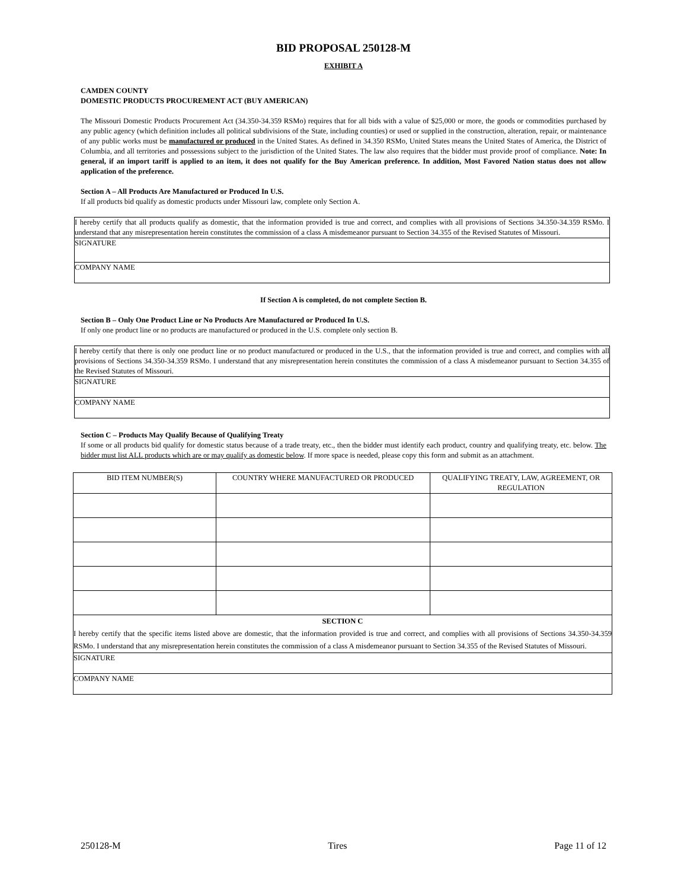BID PROPOSAL 250128-M
EXHIBIT A
CAMDEN COUNTY
DOMESTIC PRODUCTS PROCUREMENT ACT (BUY AMERICAN)
The Missouri Domestic Products Procurement Act (34.350-34.359 RSMo) requires that for all bids with a value of $25,000 or more, the goods or commodities purchased by any public agency (which definition includes all political subdivisions of the State, including counties) or used or supplied in the construction, alteration, repair, or maintenance of any public works must be manufactured or produced in the United States. As defined in 34.350 RSMo, United States means the United States of America, the District of Columbia, and all territories and possessions subject to the jurisdiction of the United States. The law also requires that the bidder must provide proof of compliance. Note: In general, if an import tariff is applied to an item, it does not qualify for the Buy American preference. In addition, Most Favored Nation status does not allow application of the preference.
Section A – All Products Are Manufactured or Produced In U.S.
If all products bid qualify as domestic products under Missouri law, complete only Section A.
| I hereby certify that all products qualify as domestic, that the information provided is true and correct, and complies with all provisions of Sections 34.350-34.359 RSMo. I understand that any misrepresentation herein constitutes the commission of a class A misdemeanor pursuant to Section 34.355 of the Revised Statutes of Missouri. |
| SIGNATURE |
| COMPANY NAME |
If Section A is completed, do not complete Section B.
Section B – Only One Product Line or No Products Are Manufactured or Produced In U.S.
If only one product line or no products are manufactured or produced in the U.S. complete only section B.
| I hereby certify that there is only one product line or no product manufactured or produced in the U.S., that the information provided is true and correct, and complies with all provisions of Sections 34.350-34.359 RSMo. I understand that any misrepresentation herein constitutes the commission of a class A misdemeanor pursuant to Section 34.355 of the Revised Statutes of Missouri. |
| SIGNATURE |
| COMPANY NAME |
Section C – Products May Qualify Because of Qualifying Treaty
If some or all products bid qualify for domestic status because of a trade treaty, etc., then the bidder must identify each product, country and qualifying treaty, etc. below. The bidder must list ALL products which are or may qualify as domestic below. If more space is needed, please copy this form and submit as an attachment.
| BID ITEM NUMBER(S) | COUNTRY WHERE MANUFACTURED OR PRODUCED | QUALIFYING TREATY, LAW, AGREEMENT, OR REGULATION |
| --- | --- | --- |
| SECTION C I hereby certify that the specific items listed above are domestic, that the information provided is true and correct, and complies with all provisions of Sections 34.350-34.359 RSMo. I understand that any misrepresentation herein constitutes the commission of a class A misdemeanor pursuant to Section 34.355 of the Revised Statutes of Missouri. | | |
| SIGNATURE | | |
| COMPANY NAME | | |
250128-M Tires Page 11 of 12